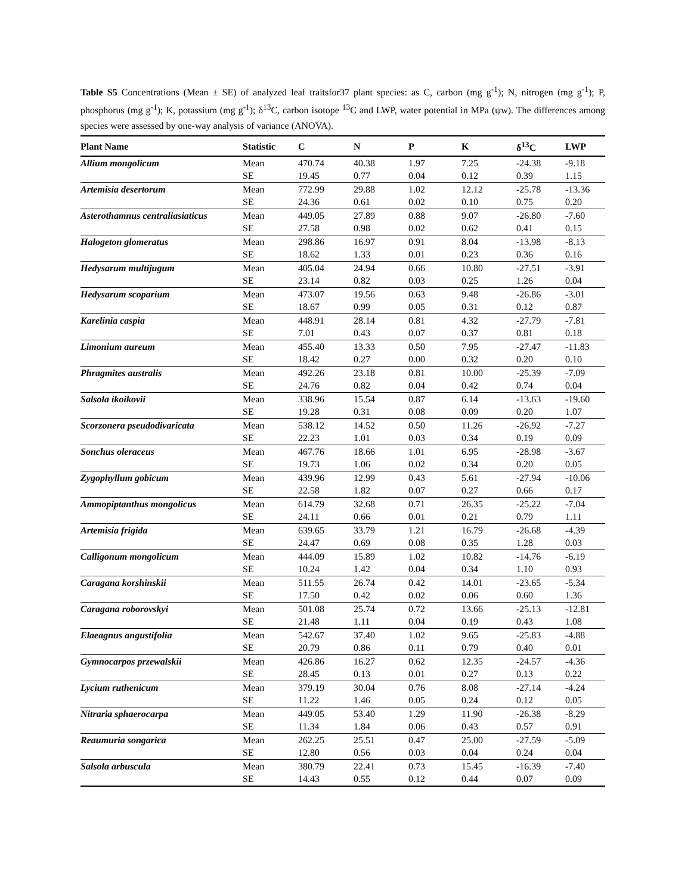Table S5 Concentrations (Mean ± SE) of analyzed leaf traitsfor37 plant species: as C, carbon (mg g<sup>-1</sup>); N, nitrogen (mg g<sup>-1</sup>); P, phosphorus (mg g<sup>-1</sup>); K, potassium (mg g<sup>-1</sup>); δ<sup>13</sup>C, carbon isotope <sup>13</sup>C and LWP, water potential in MPa (ψw). The differences among species were assessed by one-way analysis of variance (ANOVA).
| Plant Name | Statistic | C | N | P | K | δ<sup>13</sup>C | LWP |
| --- | --- | --- | --- | --- | --- | --- | --- |
| Allium mongolicum | Mean | 470.74 | 40.38 | 1.97 | 7.25 | -24.38 | -9.18 |
| | SE | 19.45 | 0.77 | 0.04 | 0.12 | 0.39 | 1.15 |
| Artemisia desertorum | Mean | 772.99 | 29.88 | 1.02 | 12.12 | -25.78 | -13.36 |
| | SE | 24.36 | 0.61 | 0.02 | 0.10 | 0.75 | 0.20 |
| Asterothamnus centraliasiaticus | Mean | 449.05 | 27.89 | 0.88 | 9.07 | -26.80 | -7.60 |
| | SE | 27.58 | 0.98 | 0.02 | 0.62 | 0.41 | 0.15 |
| Halogeton glomeratus | Mean | 298.86 | 16.97 | 0.91 | 8.04 | -13.98 | -8.13 |
| | SE | 18.62 | 1.33 | 0.01 | 0.23 | 0.36 | 0.16 |
| Hedysarum multijugum | Mean | 405.04 | 24.94 | 0.66 | 10.80 | -27.51 | -3.91 |
| | SE | 23.14 | 0.82 | 0.03 | 0.25 | 1.26 | 0.04 |
| Hedysarum scoparium | Mean | 473.07 | 19.56 | 0.63 | 9.48 | -26.86 | -3.01 |
| | SE | 18.67 | 0.99 | 0.05 | 0.31 | 0.12 | 0.87 |
| Karelinia caspia | Mean | 448.91 | 28.14 | 0.81 | 4.32 | -27.79 | -7.81 |
| | SE | 7.01 | 0.43 | 0.07 | 0.37 | 0.81 | 0.18 |
| Limonium aureum | Mean | 455.40 | 13.33 | 0.50 | 7.95 | -27.47 | -11.83 |
| | SE | 18.42 | 0.27 | 0.00 | 0.32 | 0.20 | 0.10 |
| Phragmites australis | Mean | 492.26 | 23.18 | 0.81 | 10.00 | -25.39 | -7.09 |
| | SE | 24.76 | 0.82 | 0.04 | 0.42 | 0.74 | 0.04 |
| Salsola ikoikovii | Mean | 338.96 | 15.54 | 0.87 | 6.14 | -13.63 | -19.60 |
| | SE | 19.28 | 0.31 | 0.08 | 0.09 | 0.20 | 1.07 |
| Scorzonera pseudodivaricata | Mean | 538.12 | 14.52 | 0.50 | 11.26 | -26.92 | -7.27 |
| | SE | 22.23 | 1.01 | 0.03 | 0.34 | 0.19 | 0.09 |
| Sonchus oleraceus | Mean | 467.76 | 18.66 | 1.01 | 6.95 | -28.98 | -3.67 |
| | SE | 19.73 | 1.06 | 0.02 | 0.34 | 0.20 | 0.05 |
| Zygophyllum gobicum | Mean | 439.96 | 12.99 | 0.43 | 5.61 | -27.94 | -10.06 |
| | SE | 22.58 | 1.82 | 0.07 | 0.27 | 0.66 | 0.17 |
| Ammopiptanthus mongolicus | Mean | 614.79 | 32.68 | 0.71 | 26.35 | -25.22 | -7.04 |
| | SE | 24.11 | 0.66 | 0.01 | 0.21 | 0.79 | 1.11 |
| Artemisia frigida | Mean | 639.65 | 33.79 | 1.21 | 16.79 | -26.68 | -4.39 |
| | SE | 24.47 | 0.69 | 0.08 | 0.35 | 1.28 | 0.03 |
| Calligonum mongolicum | Mean | 444.09 | 15.89 | 1.02 | 10.82 | -14.76 | -6.19 |
| | SE | 10.24 | 1.42 | 0.04 | 0.34 | 1.10 | 0.93 |
| Caragana korshinskii | Mean | 511.55 | 26.74 | 0.42 | 14.01 | -23.65 | -5.34 |
| | SE | 17.50 | 0.42 | 0.02 | 0.06 | 0.60 | 1.36 |
| Caragana roborovskyi | Mean | 501.08 | 25.74 | 0.72 | 13.66 | -25.13 | -12.81 |
| | SE | 21.48 | 1.11 | 0.04 | 0.19 | 0.43 | 1.08 |
| Elaeagnus angustifolia | Mean | 542.67 | 37.40 | 1.02 | 9.65 | -25.83 | -4.88 |
| | SE | 20.79 | 0.86 | 0.11 | 0.79 | 0.40 | 0.01 |
| Gymnocarpos przewalskii | Mean | 426.86 | 16.27 | 0.62 | 12.35 | -24.57 | -4.36 |
| | SE | 28.45 | 0.13 | 0.01 | 0.27 | 0.13 | 0.22 |
| Lycium ruthenicum | Mean | 379.19 | 30.04 | 0.76 | 8.08 | -27.14 | -4.24 |
| | SE | 11.22 | 1.46 | 0.05 | 0.24 | 0.12 | 0.05 |
| Nitraria sphaerocarpa | Mean | 449.05 | 53.40 | 1.29 | 11.90 | -26.38 | -8.29 |
| | SE | 11.34 | 1.84 | 0.06 | 0.43 | 0.57 | 0.91 |
| Reaumuria songarica | Mean | 262.25 | 25.51 | 0.47 | 25.00 | -27.59 | -5.09 |
| | SE | 12.80 | 0.56 | 0.03 | 0.04 | 0.24 | 0.04 |
| Salsola arbuscula | Mean | 380.79 | 22.41 | 0.73 | 15.45 | -16.39 | -7.40 |
| | SE | 14.43 | 0.55 | 0.12 | 0.44 | 0.07 | 0.09 |